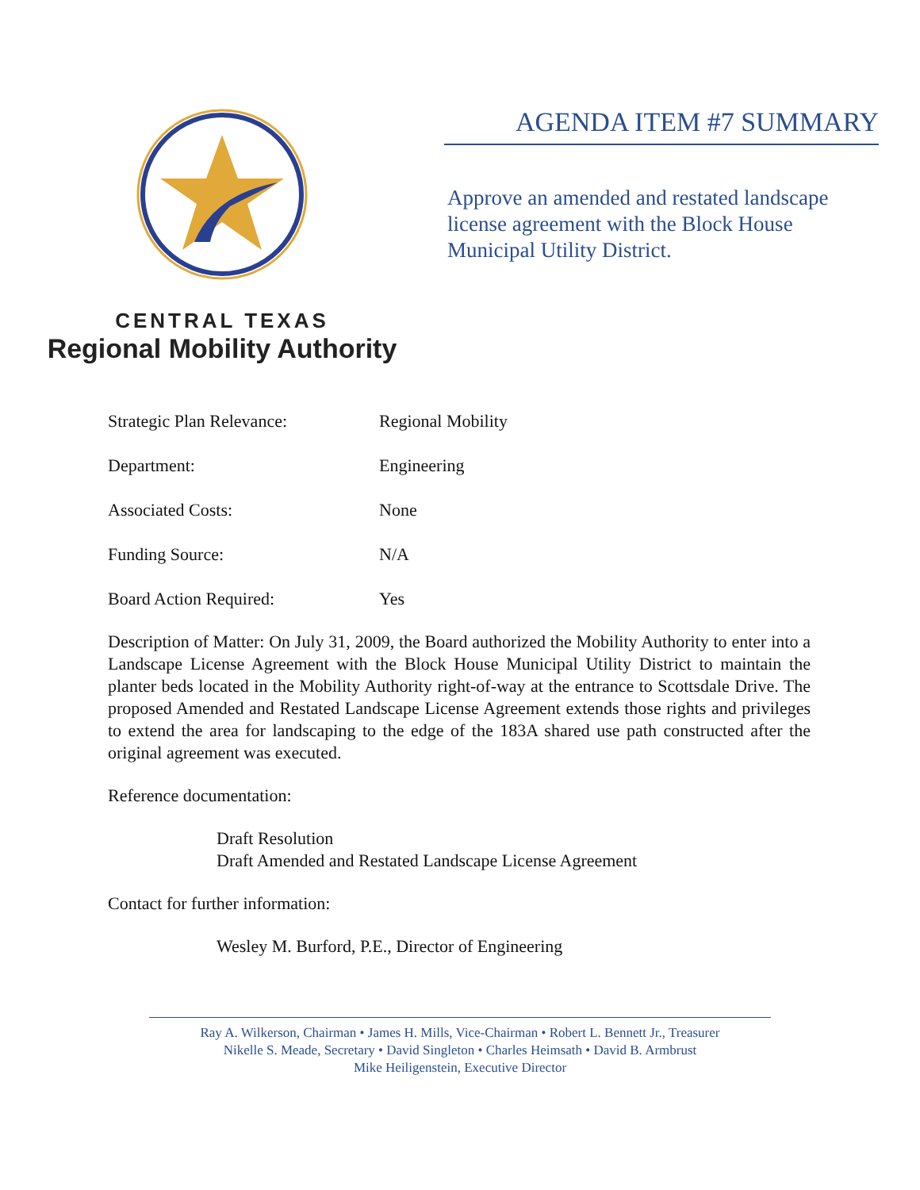CENTRAL TEXAS
Regional Mobility Authority
AGENDA ITEM #7 SUMMARY
Approve an amended and restated landscape license agreement with the Block House Municipal Utility District.
Strategic Plan Relevance: Regional Mobility
Department: Engineering
Associated Costs: None
Funding Source: N/A
Board Action Required: Yes
Description of Matter: On July 31, 2009, the Board authorized the Mobility Authority to enter into a Landscape License Agreement with the Block House Municipal Utility District to maintain the planter beds located in the Mobility Authority right-of-way at the entrance to Scottsdale Drive. The proposed Amended and Restated Landscape License Agreement extends those rights and privileges to extend the area for landscaping to the edge of the 183A shared use path constructed after the original agreement was executed.
Reference documentation:
Draft Resolution
Draft Amended and Restated Landscape License Agreement
Contact for further information:
Wesley M. Burford, P.E., Director of Engineering
Ray A. Wilkerson, Chairman • James H. Mills, Vice-Chairman • Robert L. Bennett Jr., Treasurer
Nikelle S. Meade, Secretary • David Singleton • Charles Heimsath • David B. Armbrust
Mike Heiligenstein, Executive Director